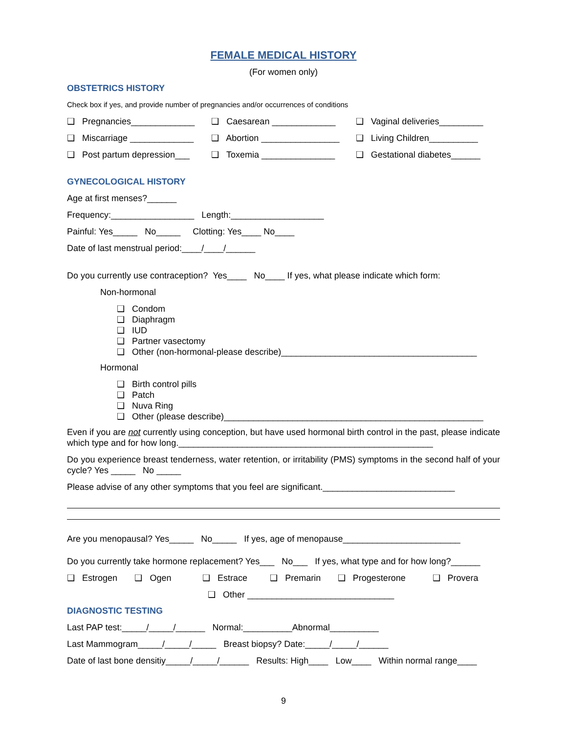FEMALE MEDICAL HISTORY
(For women only)
OBSTETRICS HISTORY
Check box if yes, and provide number of pregnancies and/or occurrences of conditions
❑ Pregnancies_____________ ❑ Caesarean _____________ ❑ Vaginal deliveries_________
❑ Miscarriage _____________ ❑ Abortion ________________ ❑ Living Children__________
❑ Post partum depression___ ❑ Toxemia _______________ ❑ Gestational diabetes______
GYNECOLOGICAL HISTORY
Age at first menses?______
Frequency:_________________ Length:___________________
Painful: Yes_____ No_____ Clotting: Yes____ No____
Date of last menstrual period:____/____/______
Do you currently use contraception? Yes____ No____ If yes, what please indicate which form:
Non-hormonal
❑ Condom
❑ Diaphragm
❑ IUD
❑ Partner vasectomy
❑ Other (non-hormonal-please describe)________________________________________
Hormonal
❑ Birth control pills
❑ Patch
❑ Nuva Ring
❑ Other (please describe)_____________________________________________________
Even if you are not currently using conception, but have used hormonal birth control in the past, please indicate which type and for how long.____________________________________________________
Do you experience breast tenderness, water retention, or irritability (PMS) symptoms in the second half of your cycle? Yes _____ No _____
Please advise of any other symptoms that you feel are significant.___________________________
Are you menopausal? Yes_____ No_____ If yes, age of menopause________________________
Do you currently take hormone replacement? Yes___ No___ If yes, what type and for how long?______
❑ Estrogen ❑ Ogen ❑ Estrace ❑ Premarin ❑ Progesterone ❑ Provera
❑ Other ______________________________
DIAGNOSTIC TESTING
Last PAP test:_____/_____/______ Normal:__________Abnormal__________
Last Mammogram_____/_____/_____ Breast biopsy? Date:_____/_____/______
Date of last bone densitiy_____/_____/______ Results: High____ Low____ Within normal range____
9